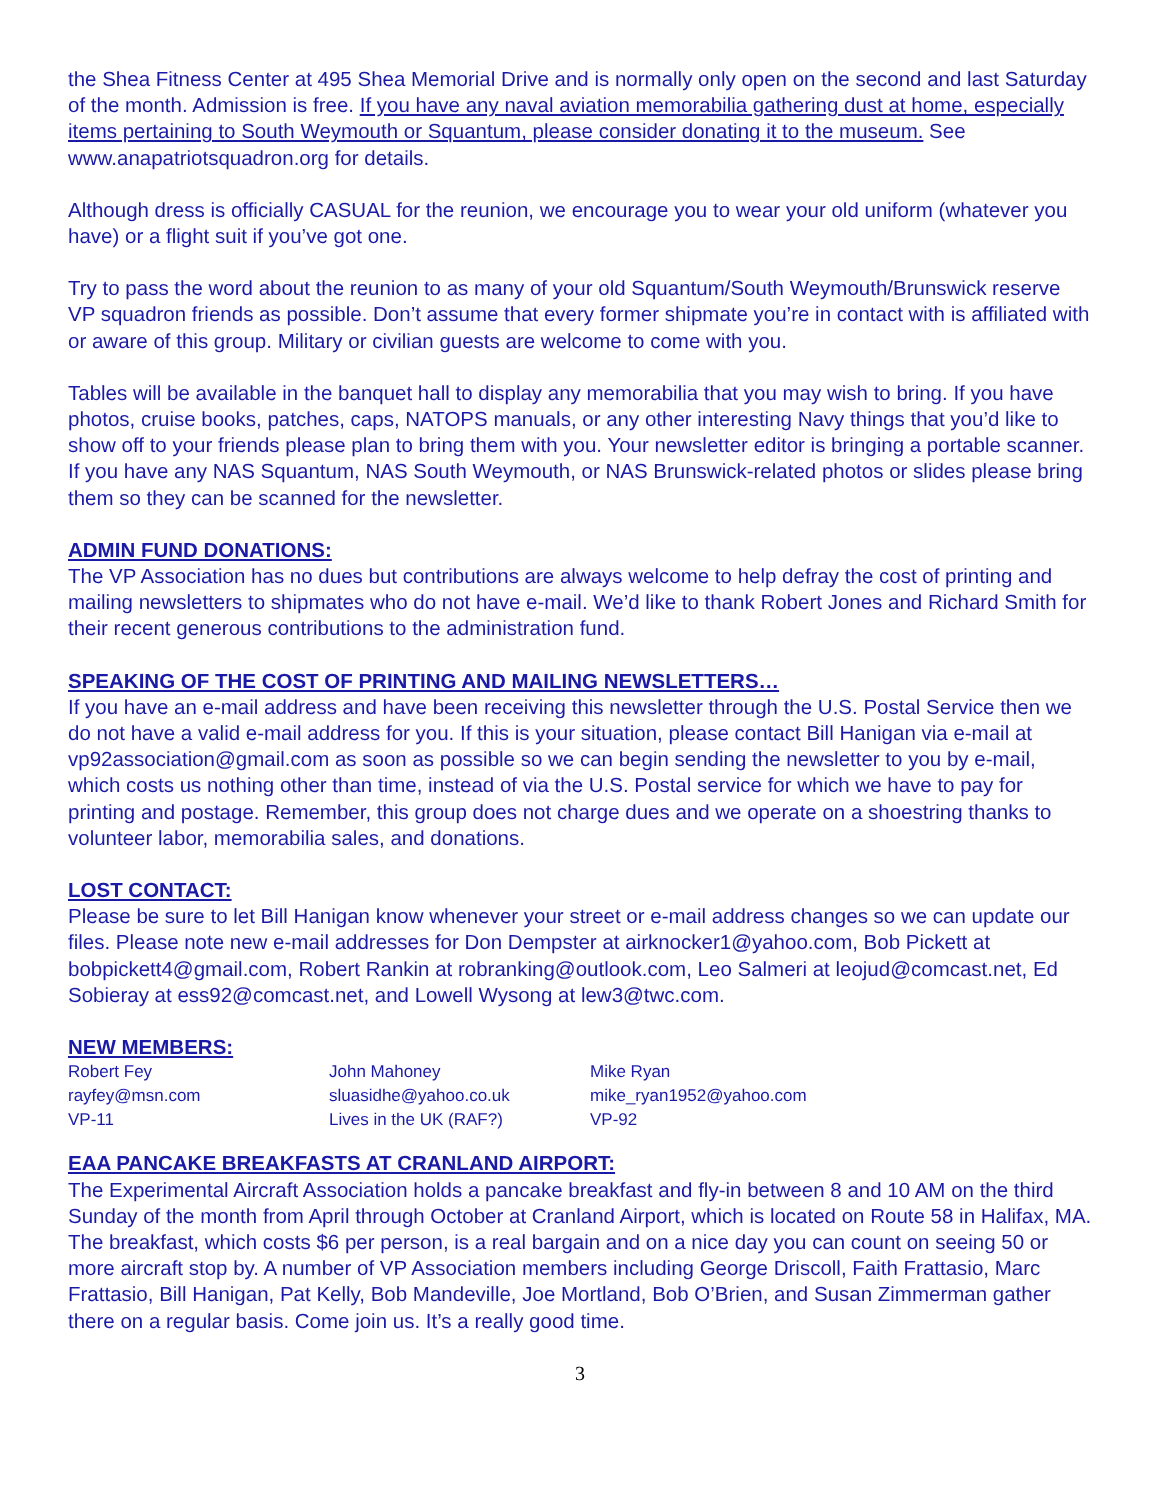the Shea Fitness Center at 495 Shea Memorial Drive and is normally only open on the second and last Saturday of the month. Admission is free. If you have any naval aviation memorabilia gathering dust at home, especially items pertaining to South Weymouth or Squantum, please consider donating it to the museum. See www.anapatriotsquadron.org for details.
Although dress is officially CASUAL for the reunion, we encourage you to wear your old uniform (whatever you have) or a flight suit if you’ve got one.
Try to pass the word about the reunion to as many of your old Squantum/South Weymouth/Brunswick reserve VP squadron friends as possible. Don’t assume that every former shipmate you’re in contact with is affiliated with or aware of this group. Military or civilian guests are welcome to come with you.
Tables will be available in the banquet hall to display any memorabilia that you may wish to bring. If you have photos, cruise books, patches, caps, NATOPS manuals, or any other interesting Navy things that you’d like to show off to your friends please plan to bring them with you. Your newsletter editor is bringing a portable scanner. If you have any NAS Squantum, NAS South Weymouth, or NAS Brunswick-related photos or slides please bring them so they can be scanned for the newsletter.
ADMIN FUND DONATIONS:
The VP Association has no dues but contributions are always welcome to help defray the cost of printing and mailing newsletters to shipmates who do not have e-mail. We’d like to thank Robert Jones and Richard Smith for their recent generous contributions to the administration fund.
SPEAKING OF THE COST OF PRINTING AND MAILING NEWSLETTERS…
If you have an e-mail address and have been receiving this newsletter through the U.S. Postal Service then we do not have a valid e-mail address for you. If this is your situation, please contact Bill Hanigan via e-mail at vp92association@gmail.com as soon as possible so we can begin sending the newsletter to you by e-mail, which costs us nothing other than time, instead of via the U.S. Postal service for which we have to pay for printing and postage. Remember, this group does not charge dues and we operate on a shoestring thanks to volunteer labor, memorabilia sales, and donations.
LOST CONTACT:
Please be sure to let Bill Hanigan know whenever your street or e-mail address changes so we can update our files. Please note new e-mail addresses for Don Dempster at airknocker1@yahoo.com, Bob Pickett at bobpickett4@gmail.com, Robert Rankin at robranking@outlook.com, Leo Salmeri at leojud@comcast.net, Ed Sobieray at ess92@comcast.net, and Lowell Wysong at lew3@twc.com.
NEW MEMBERS:
Robert Fey
rayfey@msn.com
VP-11
John Mahoney
sluasidhe@yahoo.co.uk
Lives in the UK (RAF?)
Mike Ryan
mike_ryan1952@yahoo.com
VP-92
EAA PANCAKE BREAKFASTS AT CRANLAND AIRPORT:
The Experimental Aircraft Association holds a pancake breakfast and fly-in between 8 and 10 AM on the third Sunday of the month from April through October at Cranland Airport, which is located on Route 58 in Halifax, MA. The breakfast, which costs $6 per person, is a real bargain and on a nice day you can count on seeing 50 or more aircraft stop by. A number of VP Association members including George Driscoll, Faith Frattasio, Marc Frattasio, Bill Hanigan, Pat Kelly, Bob Mandeville, Joe Mortland, Bob O’Brien, and Susan Zimmerman gather there on a regular basis. Come join us. It’s a really good time.
3